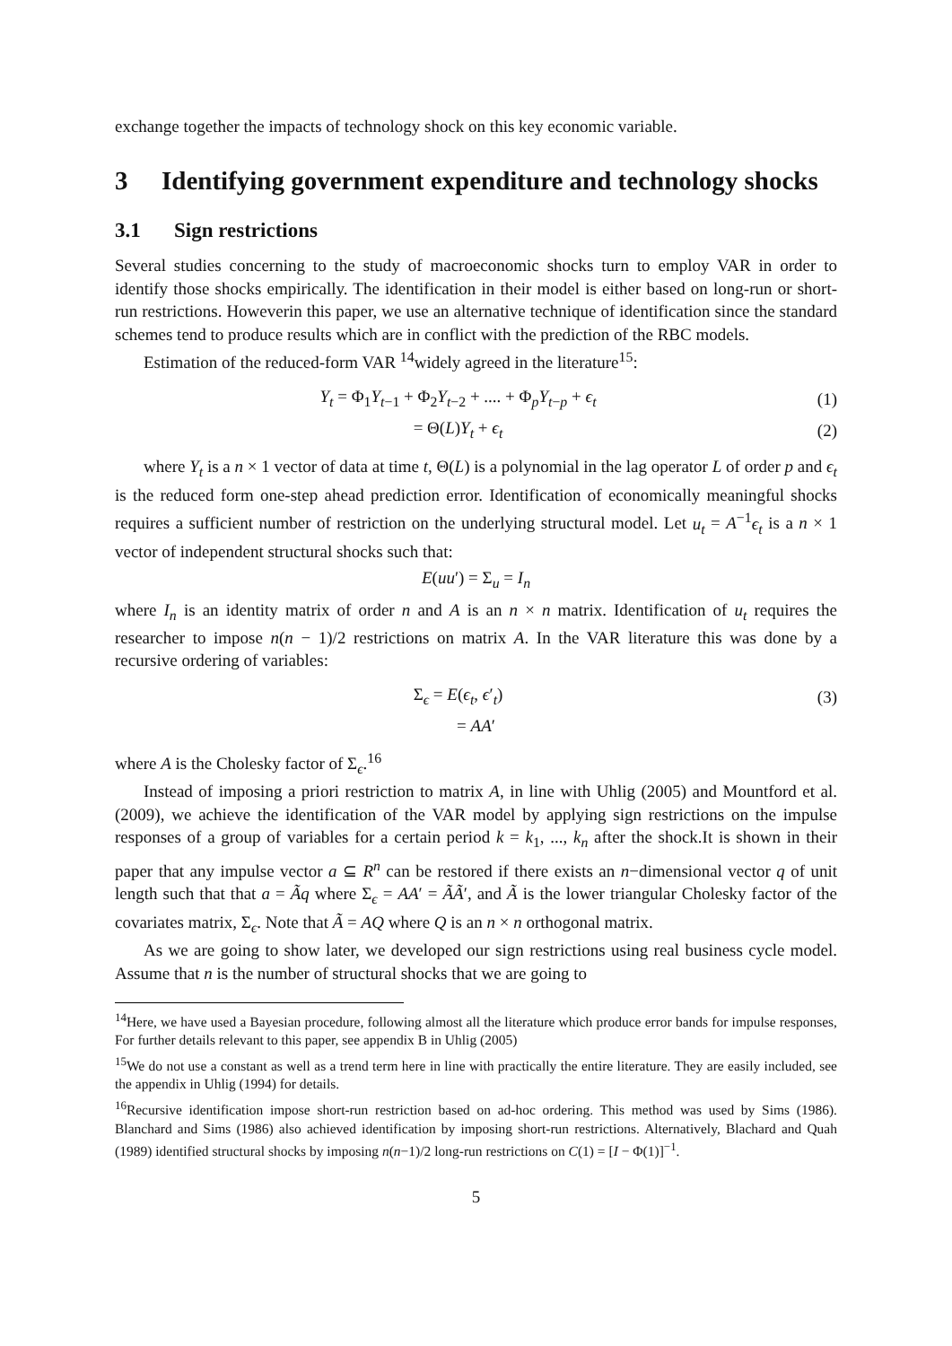exchange together the impacts of technology shock on this key economic variable.
3 Identifying government expenditure and technology shocks
3.1 Sign restrictions
Several studies concerning to the study of macroeconomic shocks turn to employ VAR in order to identify those shocks empirically. The identification in their model is either based on long-run or short-run restrictions. Howeverin this paper, we use an alternative technique of identification since the standard schemes tend to produce results which are in conflict with the prediction of the RBC models.
Estimation of the reduced-form VAR <sup>14</sup>widely agreed in the literature<sup>15</sup>:
Y<sub>t</sub> = Φ<sub>1</sub>Y<sub>t−1</sub> + Φ<sub>2</sub>Y<sub>t−2</sub> + .... + Φ<sub>p</sub>Y<sub>t−p</sub> + ϵ<sub>t</sub>
(1)
= Θ(L)Y<sub>t</sub> + ϵ<sub>t</sub> (2)
where Y<sub>t</sub> is a n × 1 vector of data at time t, Θ(L) is a polynomial in the lag operator L of order p and ϵ<sub>t</sub> is the reduced form one-step ahead prediction error. Identification of economically meaningful shocks requires a sufficient number of restriction on the underlying structural model. Let u<sub>t</sub> = A<sup>−1</sup>ϵ<sub>t</sub> is a n × 1 vector of independent structural shocks such that:
E(uu′) = Σ<sub>u</sub> = I<sub>n</sub>
where I<sub>n</sub> is an identity matrix of order n and A is an n × n matrix. Identification of u<sub>t</sub> requires the researcher to impose n(n − 1)/2 restrictions on matrix A. In the VAR literature this was done by a recursive ordering of variables:
Σ<sub>ϵ</sub> = E(ϵ<sub>t</sub>, ϵ′<sub>t</sub>) (3)
= AA′
where A is the Cholesky factor of Σ<sub>ϵ</sub>.<sup>16</sup>
Instead of imposing a priori restriction to matrix A, in line with Uhlig (2005) and Mountford et al. (2009), we achieve the identification of the VAR model by applying sign restrictions on the impulse responses of a group of variables for a certain period k = k<sub>1</sub>, ..., k<sub>n</sub> after the shock.It is shown in their paper that any impulse vector a ⊆ R<sup>n</sup> can be restored if there exists an n−dimensional vector q of unit length such that that a = Ãq where Σ<sub>ϵ</sub> = AA′ = ÃÃ′, and Ã is the lower triangular Cholesky factor of the covariates matrix, Σ<sub>ϵ</sub>. Note that Ã = AQ where Q is an n × n orthogonal matrix.
As we are going to show later, we developed our sign restrictions using real business cycle model. Assume that n is the number of structural shocks that we are going to
<sup>14</sup> Here, we have used a Bayesian procedure, following almost all the literature which produce error bands for impulse responses, For further details relevant to this paper, see appendix B in Uhlig (2005)
<sup>15</sup> We do not use a constant as well as a trend term here in line with practically the entire literature. They are easily included, see the appendix in Uhlig (1994) for details.
<sup>16</sup> Recursive identification impose short-run restriction based on ad-hoc ordering. This method was used by Sims (1986). Blanchard and Sims (1986) also achieved identification by imposing short-run restrictions. Alternatively, Blachard and Quah (1989) identified structural shocks by imposing n(n−1)/2 long-run restrictions on C(1) = [I − Φ(1)]<sup>−1</sup>.
5